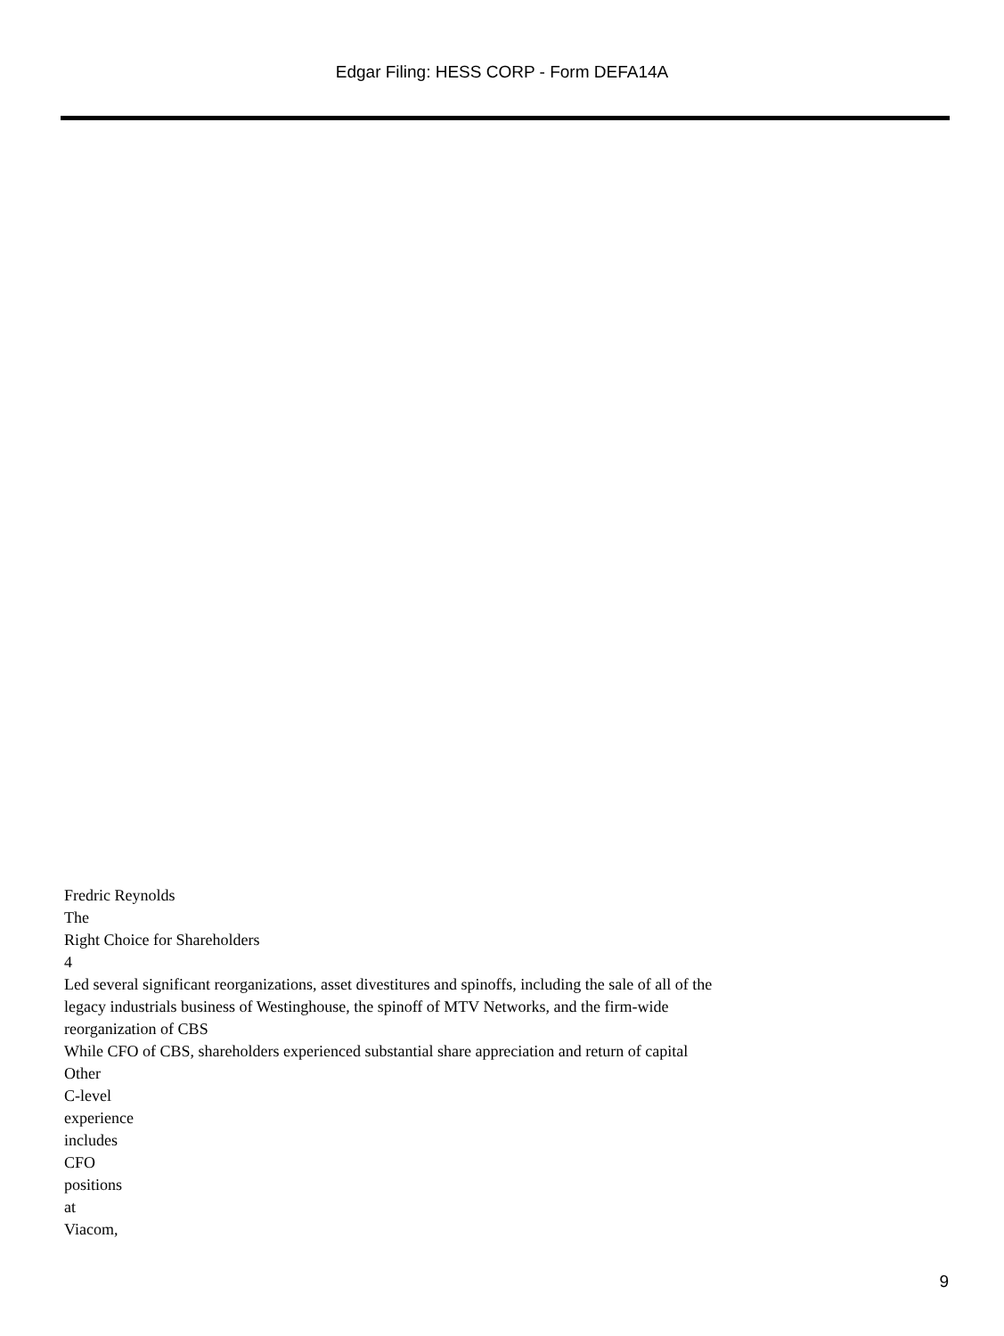Edgar Filing: HESS CORP - Form DEFA14A
Fredric Reynolds
The
Right Choice for Shareholders
4
Led several significant reorganizations, asset divestitures and spinoffs, including the sale of all of the
legacy industrials business of Westinghouse, the spinoff of MTV Networks, and the firm-wide
reorganization of CBS
While CFO of CBS, shareholders experienced substantial share appreciation and return of capital
Other
C-level
experience
includes
CFO
positions
at
Viacom,
9